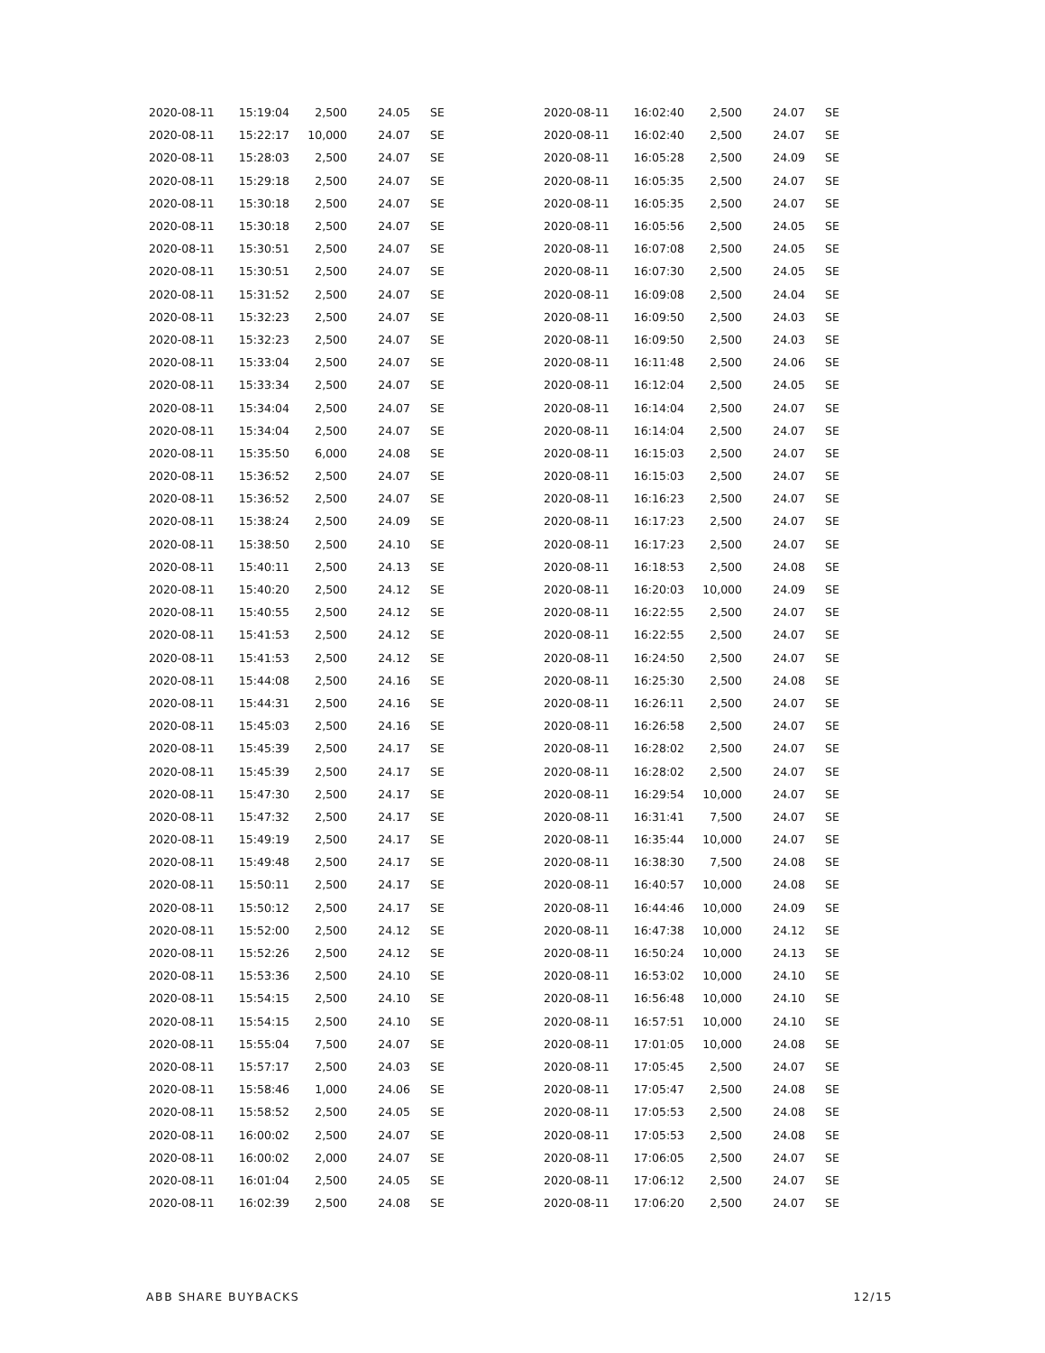| 2020-08-11 | 15:19:04 | 2,500 | 24.05 | SE |
| 2020-08-11 | 15:22:17 | 10,000 | 24.07 | SE |
| 2020-08-11 | 15:28:03 | 2,500 | 24.07 | SE |
| 2020-08-11 | 15:29:18 | 2,500 | 24.07 | SE |
| 2020-08-11 | 15:30:18 | 2,500 | 24.07 | SE |
| 2020-08-11 | 15:30:18 | 2,500 | 24.07 | SE |
| 2020-08-11 | 15:30:51 | 2,500 | 24.07 | SE |
| 2020-08-11 | 15:30:51 | 2,500 | 24.07 | SE |
| 2020-08-11 | 15:31:52 | 2,500 | 24.07 | SE |
| 2020-08-11 | 15:32:23 | 2,500 | 24.07 | SE |
| 2020-08-11 | 15:32:23 | 2,500 | 24.07 | SE |
| 2020-08-11 | 15:33:04 | 2,500 | 24.07 | SE |
| 2020-08-11 | 15:33:34 | 2,500 | 24.07 | SE |
| 2020-08-11 | 15:34:04 | 2,500 | 24.07 | SE |
| 2020-08-11 | 15:34:04 | 2,500 | 24.07 | SE |
| 2020-08-11 | 15:35:50 | 6,000 | 24.08 | SE |
| 2020-08-11 | 15:36:52 | 2,500 | 24.07 | SE |
| 2020-08-11 | 15:36:52 | 2,500 | 24.07 | SE |
| 2020-08-11 | 15:38:24 | 2,500 | 24.09 | SE |
| 2020-08-11 | 15:38:50 | 2,500 | 24.10 | SE |
| 2020-08-11 | 15:40:11 | 2,500 | 24.13 | SE |
| 2020-08-11 | 15:40:20 | 2,500 | 24.12 | SE |
| 2020-08-11 | 15:40:55 | 2,500 | 24.12 | SE |
| 2020-08-11 | 15:41:53 | 2,500 | 24.12 | SE |
| 2020-08-11 | 15:41:53 | 2,500 | 24.12 | SE |
| 2020-08-11 | 15:44:08 | 2,500 | 24.16 | SE |
| 2020-08-11 | 15:44:31 | 2,500 | 24.16 | SE |
| 2020-08-11 | 15:45:03 | 2,500 | 24.16 | SE |
| 2020-08-11 | 15:45:39 | 2,500 | 24.17 | SE |
| 2020-08-11 | 15:45:39 | 2,500 | 24.17 | SE |
| 2020-08-11 | 15:47:30 | 2,500 | 24.17 | SE |
| 2020-08-11 | 15:47:32 | 2,500 | 24.17 | SE |
| 2020-08-11 | 15:49:19 | 2,500 | 24.17 | SE |
| 2020-08-11 | 15:49:48 | 2,500 | 24.17 | SE |
| 2020-08-11 | 15:50:11 | 2,500 | 24.17 | SE |
| 2020-08-11 | 15:50:12 | 2,500 | 24.17 | SE |
| 2020-08-11 | 15:52:00 | 2,500 | 24.12 | SE |
| 2020-08-11 | 15:52:26 | 2,500 | 24.12 | SE |
| 2020-08-11 | 15:53:36 | 2,500 | 24.10 | SE |
| 2020-08-11 | 15:54:15 | 2,500 | 24.10 | SE |
| 2020-08-11 | 15:54:15 | 2,500 | 24.10 | SE |
| 2020-08-11 | 15:55:04 | 7,500 | 24.07 | SE |
| 2020-08-11 | 15:57:17 | 2,500 | 24.03 | SE |
| 2020-08-11 | 15:58:46 | 1,000 | 24.06 | SE |
| 2020-08-11 | 15:58:52 | 2,500 | 24.05 | SE |
| 2020-08-11 | 16:00:02 | 2,500 | 24.07 | SE |
| 2020-08-11 | 16:00:02 | 2,000 | 24.07 | SE |
| 2020-08-11 | 16:01:04 | 2,500 | 24.05 | SE |
| 2020-08-11 | 16:02:39 | 2,500 | 24.08 | SE |
| 2020-08-11 | 16:02:40 | 2,500 | 24.07 | SE |
| 2020-08-11 | 16:02:40 | 2,500 | 24.07 | SE |
| 2020-08-11 | 16:05:28 | 2,500 | 24.09 | SE |
| 2020-08-11 | 16:05:35 | 2,500 | 24.07 | SE |
| 2020-08-11 | 16:05:35 | 2,500 | 24.07 | SE |
| 2020-08-11 | 16:05:56 | 2,500 | 24.05 | SE |
| 2020-08-11 | 16:07:08 | 2,500 | 24.05 | SE |
| 2020-08-11 | 16:07:30 | 2,500 | 24.05 | SE |
| 2020-08-11 | 16:09:08 | 2,500 | 24.04 | SE |
| 2020-08-11 | 16:09:50 | 2,500 | 24.03 | SE |
| 2020-08-11 | 16:09:50 | 2,500 | 24.03 | SE |
| 2020-08-11 | 16:11:48 | 2,500 | 24.06 | SE |
| 2020-08-11 | 16:12:04 | 2,500 | 24.05 | SE |
| 2020-08-11 | 16:14:04 | 2,500 | 24.07 | SE |
| 2020-08-11 | 16:14:04 | 2,500 | 24.07 | SE |
| 2020-08-11 | 16:15:03 | 2,500 | 24.07 | SE |
| 2020-08-11 | 16:15:03 | 2,500 | 24.07 | SE |
| 2020-08-11 | 16:16:23 | 2,500 | 24.07 | SE |
| 2020-08-11 | 16:17:23 | 2,500 | 24.07 | SE |
| 2020-08-11 | 16:17:23 | 2,500 | 24.07 | SE |
| 2020-08-11 | 16:18:53 | 2,500 | 24.08 | SE |
| 2020-08-11 | 16:20:03 | 10,000 | 24.09 | SE |
| 2020-08-11 | 16:22:55 | 2,500 | 24.07 | SE |
| 2020-08-11 | 16:22:55 | 2,500 | 24.07 | SE |
| 2020-08-11 | 16:24:50 | 2,500 | 24.07 | SE |
| 2020-08-11 | 16:25:30 | 2,500 | 24.08 | SE |
| 2020-08-11 | 16:26:11 | 2,500 | 24.07 | SE |
| 2020-08-11 | 16:26:58 | 2,500 | 24.07 | SE |
| 2020-08-11 | 16:28:02 | 2,500 | 24.07 | SE |
| 2020-08-11 | 16:28:02 | 2,500 | 24.07 | SE |
| 2020-08-11 | 16:29:54 | 10,000 | 24.07 | SE |
| 2020-08-11 | 16:31:41 | 7,500 | 24.07 | SE |
| 2020-08-11 | 16:35:44 | 10,000 | 24.07 | SE |
| 2020-08-11 | 16:38:30 | 7,500 | 24.08 | SE |
| 2020-08-11 | 16:40:57 | 10,000 | 24.08 | SE |
| 2020-08-11 | 16:44:46 | 10,000 | 24.09 | SE |
| 2020-08-11 | 16:47:38 | 10,000 | 24.12 | SE |
| 2020-08-11 | 16:50:24 | 10,000 | 24.13 | SE |
| 2020-08-11 | 16:53:02 | 10,000 | 24.10 | SE |
| 2020-08-11 | 16:56:48 | 10,000 | 24.10 | SE |
| 2020-08-11 | 16:57:51 | 10,000 | 24.10 | SE |
| 2020-08-11 | 17:01:05 | 10,000 | 24.08 | SE |
| 2020-08-11 | 17:05:45 | 2,500 | 24.07 | SE |
| 2020-08-11 | 17:05:47 | 2,500 | 24.08 | SE |
| 2020-08-11 | 17:05:53 | 2,500 | 24.08 | SE |
| 2020-08-11 | 17:05:53 | 2,500 | 24.08 | SE |
| 2020-08-11 | 17:06:05 | 2,500 | 24.07 | SE |
| 2020-08-11 | 17:06:12 | 2,500 | 24.07 | SE |
| 2020-08-11 | 17:06:20 | 2,500 | 24.07 | SE |
ABB SHARE BUYBACKS 12/15